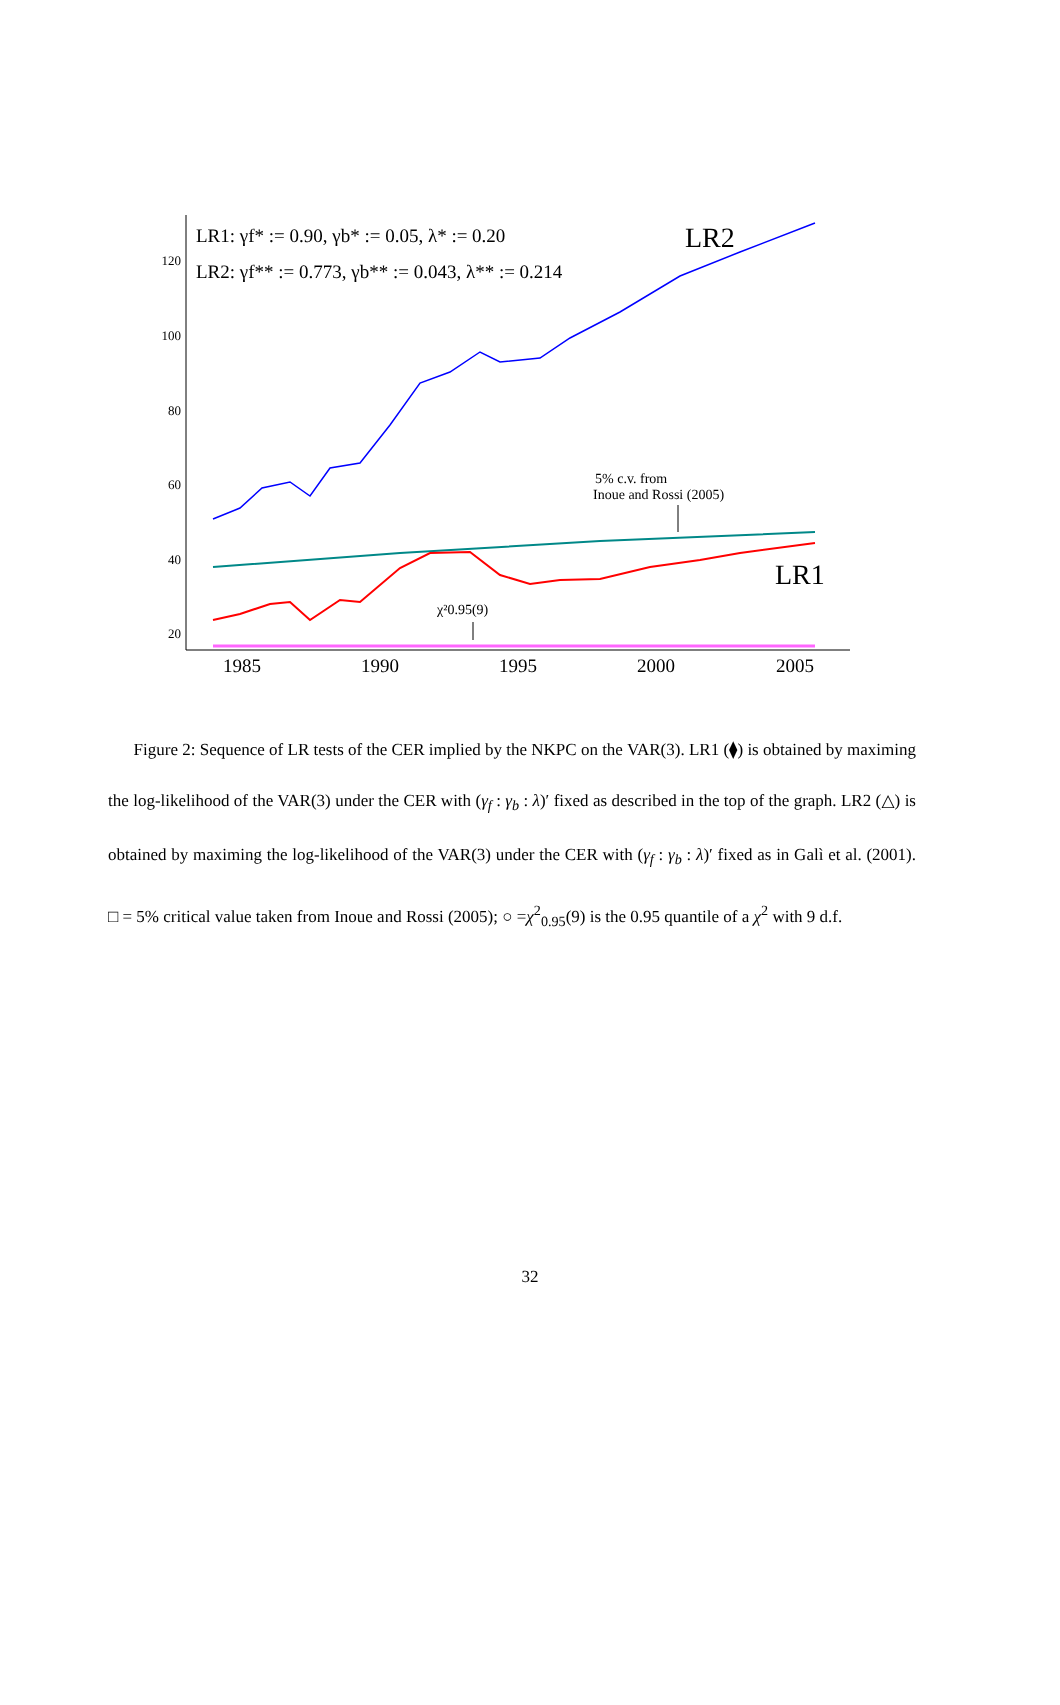120
100
80
60
40
20
1985
1990
1995
2000
2005
LR1: γf* := 0.90, γb* := 0.05, λ* := 0.20
LR2: γf** := 0.773, γb** := 0.043, λ** := 0.214
LR2
LR1
5% c.v. from
Inoue and Rossi (2005)
χ²0.95(9)
Figure 2: Sequence of LR tests of the CER implied by the NKPC on the VAR(3). LR1 (⧫) is obtained by maximing the log-likelihood of the VAR(3) under the CER with (γ<sub>f</sub> : γ<sub>b</sub> : λ)′ fixed as described in the top of the graph. LR2 (△) is obtained by maximing the log-likelihood of the VAR(3) under the CER with (γ<sub>f</sub> : γ<sub>b</sub> : λ)′ fixed as in Galì et al. (2001). □ = 5% critical value taken from Inoue and Rossi (2005); ○ =χ<sup>2</sup><sub>0.95</sub>(9) is the 0.95 quantile of a χ<sup>2</sup> with 9 d.f.
32